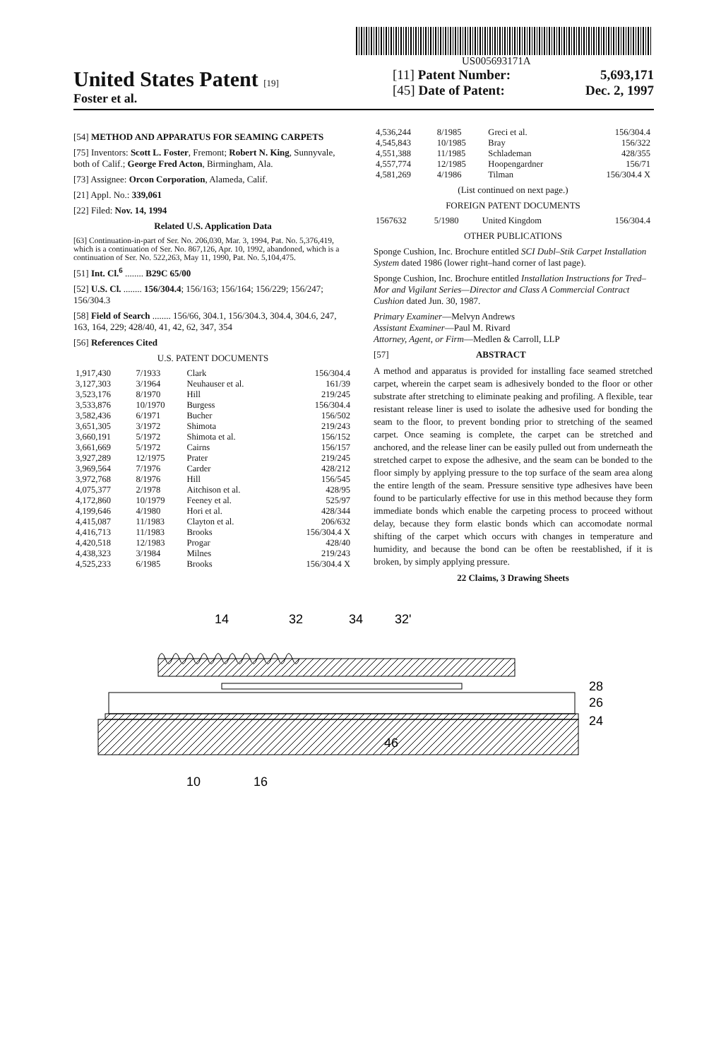US005693171A
United States Patent [19]
Foster et al.
[11] Patent Number: 5,693,171
[45] Date of Patent: Dec. 2, 1997
[54] METHOD AND APPARATUS FOR SEAMING CARPETS
[75] Inventors: Scott L. Foster, Fremont; Robert N. King, Sunnyvale, both of Calif.; George Fred Acton, Birmingham, Ala.
[73] Assignee: Orcon Corporation, Alameda, Calif.
[21] Appl. No.: 339,061
[22] Filed: Nov. 14, 1994
Related U.S. Application Data
[63] Continuation-in-part of Ser. No. 206,030, Mar. 3, 1994, Pat. No. 5,376,419, which is a continuation of Ser. No. 867,126, Apr. 10, 1992, abandoned, which is a continuation of Ser. No. 522,263, May 11, 1990, Pat. No. 5,104,475.
[51] Int. Cl.<sup>6</sup> ........ B29C 65/00
[52] U.S. Cl. ........ 156/304.4; 156/163; 156/164; 156/229; 156/247; 156/304.3
[58] Field of Search ........ 156/66, 304.1, 156/304.3, 304.4, 304.6, 247, 163, 164, 229; 428/40, 41, 42, 62, 347, 354
[56] References Cited
U.S. PATENT DOCUMENTS
| 1,917,430 | 7/1933 | Clark | 156/304.4 |
| 3,127,303 | 3/1964 | Neuhauser et al. | 161/39 |
| 3,523,176 | 8/1970 | Hill | 219/245 |
| 3,533,876 | 10/1970 | Burgess | 156/304.4 |
| 3,582,436 | 6/1971 | Bucher | 156/502 |
| 3,651,305 | 3/1972 | Shimota | 219/243 |
| 3,660,191 | 5/1972 | Shimota et al. | 156/152 |
| 3,661,669 | 5/1972 | Cairns | 156/157 |
| 3,927,289 | 12/1975 | Prater | 219/245 |
| 3,969,564 | 7/1976 | Carder | 428/212 |
| 3,972,768 | 8/1976 | Hill | 156/545 |
| 4,075,377 | 2/1978 | Aitchison et al. | 428/95 |
| 4,172,860 | 10/1979 | Feeney et al. | 525/97 |
| 4,199,646 | 4/1980 | Hori et al. | 428/344 |
| 4,415,087 | 11/1983 | Clayton et al. | 206/632 |
| 4,416,713 | 11/1983 | Brooks | 156/304.4 X |
| 4,420,518 | 12/1983 | Progar | 428/40 |
| 4,438,323 | 3/1984 | Milnes | 219/243 |
| 4,525,233 | 6/1985 | Brooks | 156/304.4 X |
| 4,536,244 | 8/1985 | Greci et al. | 156/304.4 |
| 4,545,843 | 10/1985 | Bray | 156/322 |
| 4,551,388 | 11/1985 | Schlademan | 428/355 |
| 4,557,774 | 12/1985 | Hoopengardner | 156/71 |
| 4,581,269 | 4/1986 | Tilman | 156/304.4 X |
(List continued on next page.)
FOREIGN PATENT DOCUMENTS
| 1567632 | 5/1980 | United Kingdom | 156/304.4 |
OTHER PUBLICATIONS
Sponge Cushion, Inc. Brochure entitled SCI Dubl–Stik Carpet Installation System dated 1986 (lower right–hand corner of last page).
Sponge Cushion, Inc. Brochure entitled Installation Instructions for Tred–Mor and Vigilant Series—Director and Class A Commercial Contract Cushion dated Jun. 30, 1987.
Primary Examiner—Melvyn Andrews
Assistant Examiner—Paul M. Rivard
Attorney, Agent, or Firm—Medlen & Carroll, LLP
[57] ABSTRACT
A method and apparatus is provided for installing face seamed stretched carpet, wherein the carpet seam is adhesively bonded to the floor or other substrate after stretching to eliminate peaking and profiling. A flexible, tear resistant release liner is used to isolate the adhesive used for bonding the seam to the floor, to prevent bonding prior to stretching of the seamed carpet. Once seaming is complete, the carpet can be stretched and anchored, and the release liner can be easily pulled out from underneath the stretched carpet to expose the adhesive, and the seam can be bonded to the floor simply by applying pressure to the top surface of the seam area along the entire length of the seam. Pressure sensitive type adhesives have been found to be particularly effective for use in this method because they form immediate bonds which enable the carpeting process to proceed without delay, because they form elastic bonds which can accomodate normal shifting of the carpet which occurs with changes in temperature and humidity, and because the bond can be often be reestablished, if it is broken, by simply applying pressure.
22 Claims, 3 Drawing Sheets
14
32
34
32'
28
26
24
46
10
16